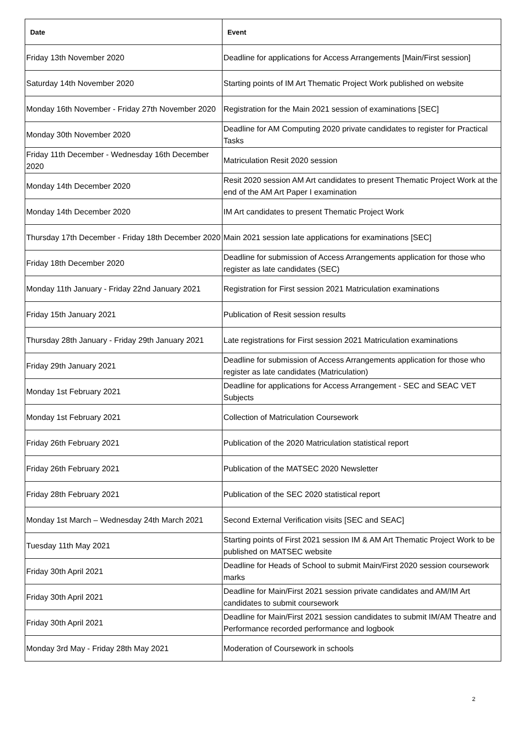| Date | Event |
| --- | --- |
| Friday 13th November 2020 | Deadline for applications for Access Arrangements [Main/First session] |
| Saturday 14th November 2020 | Starting points of IM Art Thematic Project Work published on website |
| Monday 16th November - Friday 27th November 2020 | Registration for the Main 2021 session of examinations [SEC] |
| Monday 30th November 2020 | Deadline for AM Computing 2020 private candidates to register for Practical Tasks |
| Friday 11th December - Wednesday 16th December 2020 | Matriculation Resit 2020 session |
| Monday 14th December 2020 | Resit 2020 session AM Art candidates to present Thematic Project Work at the end of the AM Art Paper I examination |
| Monday 14th December 2020 | IM Art candidates to present Thematic Project Work |
| Thursday 17th December - Friday 18th December 2020 | Main 2021 session late applications for examinations [SEC] |
| Friday 18th December 2020 | Deadline for submission of Access Arrangements application for those who register as late candidates (SEC) |
| Monday 11th January - Friday 22nd January 2021 | Registration for First session 2021 Matriculation examinations |
| Friday 15th January 2021 | Publication of Resit session results |
| Thursday 28th January - Friday 29th January 2021 | Late registrations for First session 2021 Matriculation examinations |
| Friday 29th January 2021 | Deadline for submission of Access Arrangements application for those who register as late candidates (Matriculation) |
| Monday 1st February 2021 | Deadline for applications for Access Arrangement - SEC and SEAC VET Subjects |
| Monday 1st February 2021 | Collection of Matriculation Coursework |
| Friday 26th February 2021 | Publication of the 2020 Matriculation statistical report |
| Friday 26th February 2021 | Publication of the MATSEC 2020 Newsletter |
| Friday 28th February 2021 | Publication of the SEC 2020 statistical report |
| Monday 1st March – Wednesday 24th March 2021 | Second External Verification visits [SEC and SEAC] |
| Tuesday 11th May 2021 | Starting points of First 2021 session IM & AM Art Thematic Project Work to be published on MATSEC website |
| Friday 30th April 2021 | Deadline for Heads of School to submit Main/First 2020 session coursework marks |
| Friday 30th April 2021 | Deadline for Main/First 2021 session private candidates and AM/IM Art candidates to submit coursework |
| Friday 30th April 2021 | Deadline for Main/First 2021 session candidates to submit IM/AM Theatre and Performance recorded performance and logbook |
| Monday 3rd May - Friday 28th May 2021 | Moderation of Coursework in schools |
2